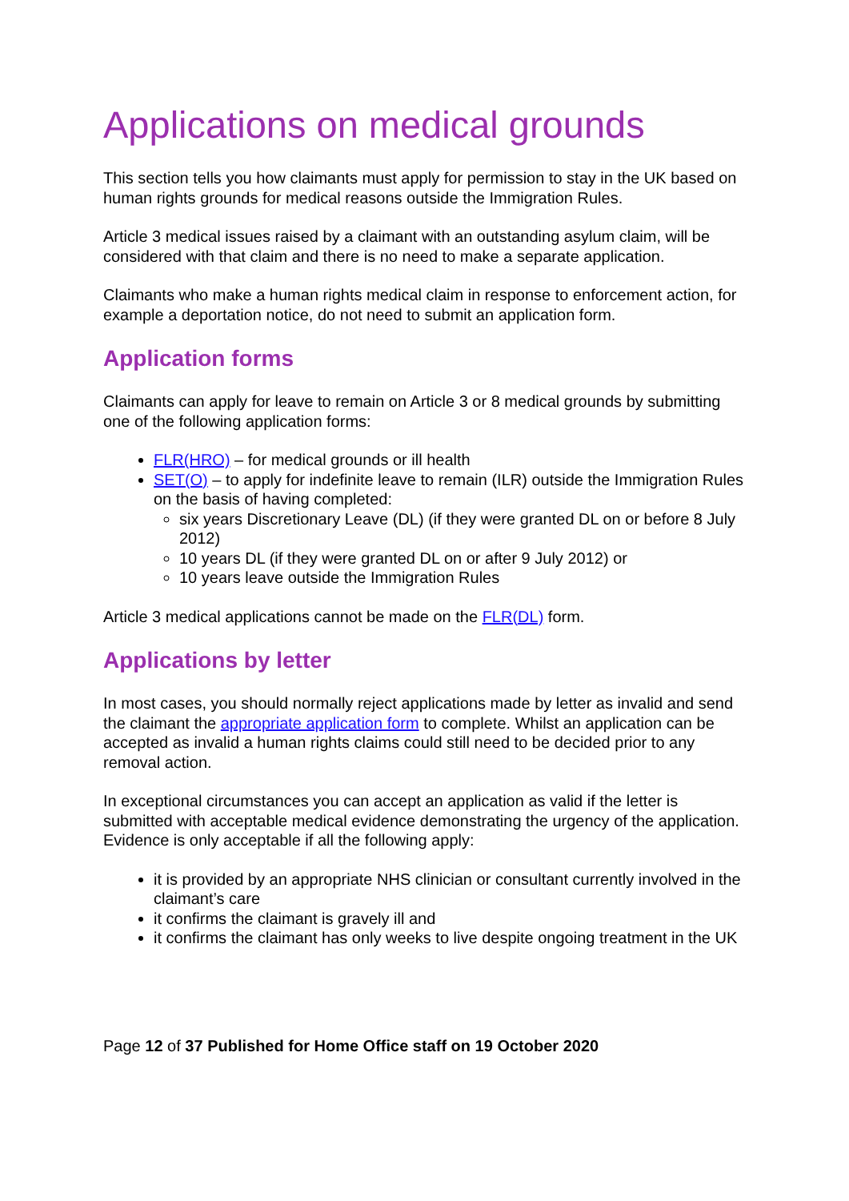Applications on medical grounds
This section tells you how claimants must apply for permission to stay in the UK based on human rights grounds for medical reasons outside the Immigration Rules.
Article 3 medical issues raised by a claimant with an outstanding asylum claim, will be considered with that claim and there is no need to make a separate application.
Claimants who make a human rights medical claim in response to enforcement action, for example a deportation notice, do not need to submit an application form.
Application forms
Claimants can apply for leave to remain on Article 3 or 8 medical grounds by submitting one of the following application forms:
FLR(HRO) – for medical grounds or ill health
SET(O) – to apply for indefinite leave to remain (ILR) outside the Immigration Rules on the basis of having completed:
six years Discretionary Leave (DL) (if they were granted DL on or before 8 July 2012)
10 years DL (if they were granted DL on or after 9 July 2012) or
10 years leave outside the Immigration Rules
Article 3 medical applications cannot be made on the FLR(DL) form.
Applications by letter
In most cases, you should normally reject applications made by letter as invalid and send the claimant the appropriate application form to complete. Whilst an application can be accepted as invalid a human rights claims could still need to be decided prior to any removal action.
In exceptional circumstances you can accept an application as valid if the letter is submitted with acceptable medical evidence demonstrating the urgency of the application. Evidence is only acceptable if all the following apply:
it is provided by an appropriate NHS clinician or consultant currently involved in the claimant’s care
it confirms the claimant is gravely ill and
it confirms the claimant has only weeks to live despite ongoing treatment in the UK
Page 12 of 37 Published for Home Office staff on 19 October 2020